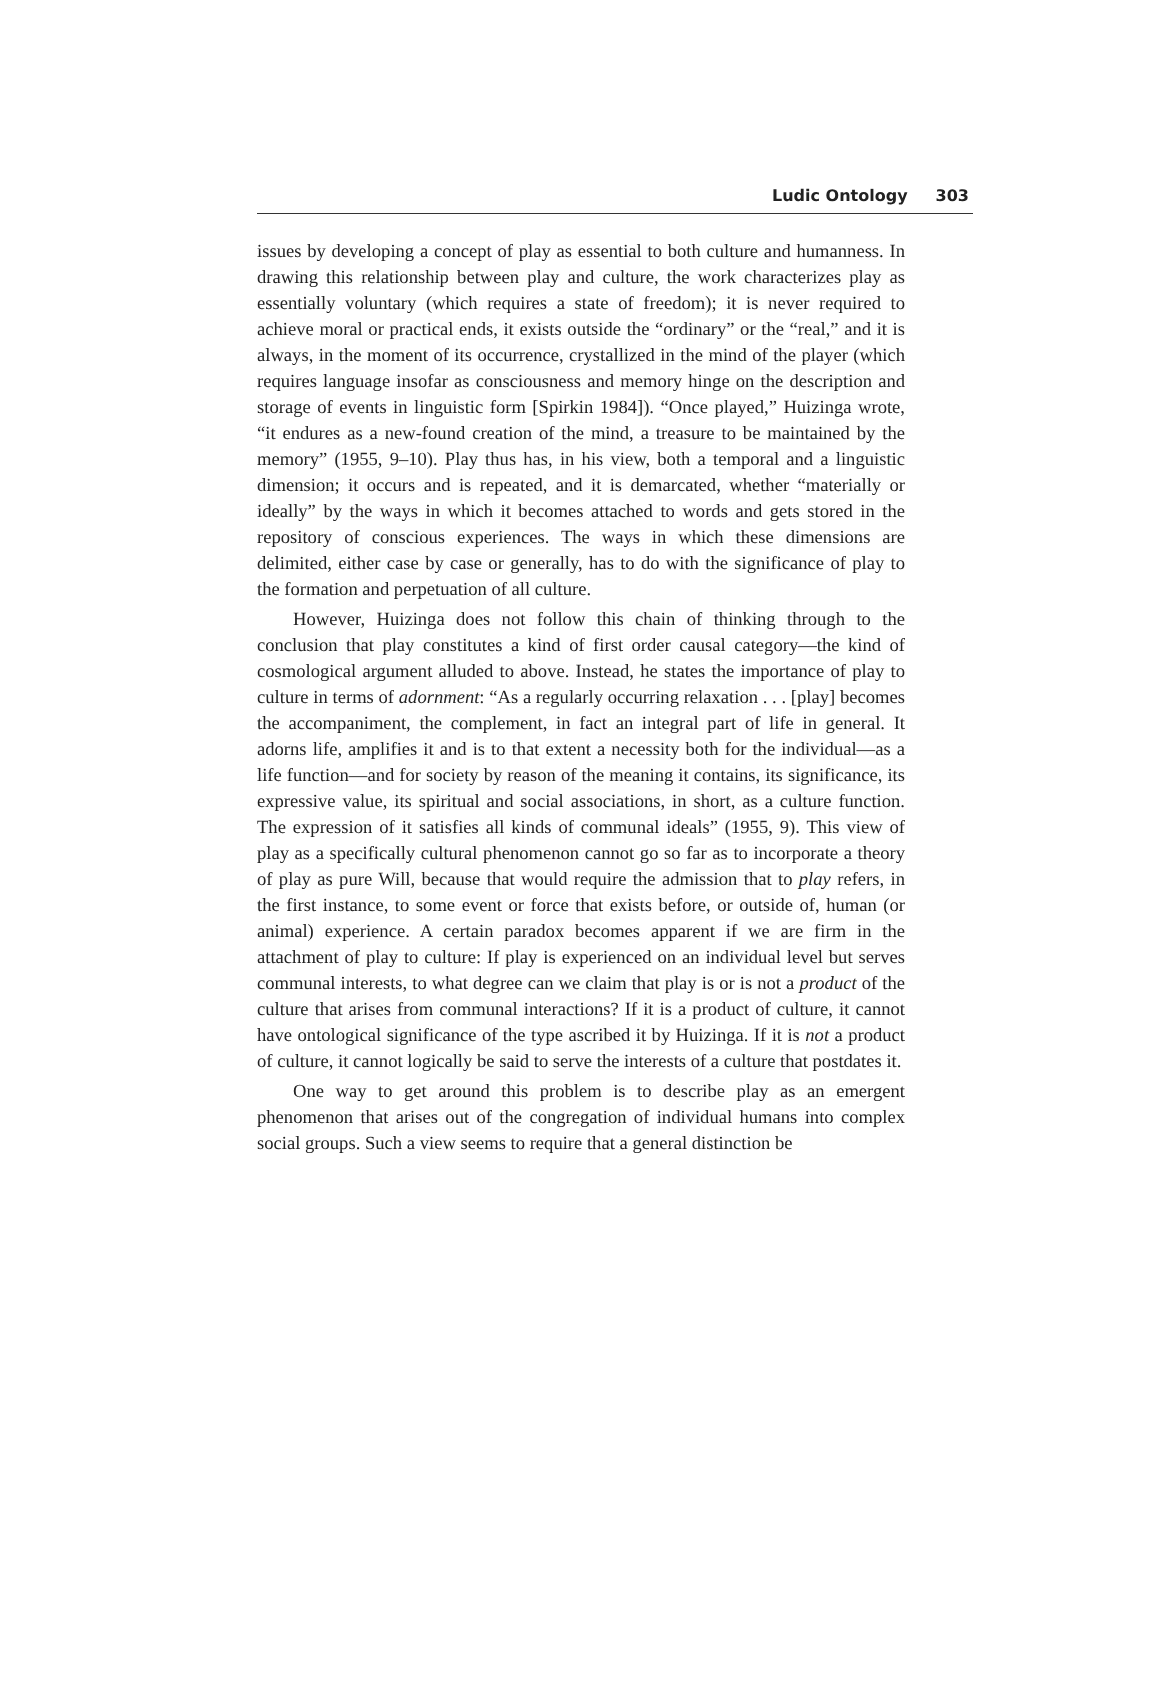Ludic Ontology 303
issues by developing a concept of play as essential to both culture and humanness. In drawing this relationship between play and culture, the work characterizes play as essentially voluntary (which requires a state of freedom); it is never required to achieve moral or practical ends, it exists outside the “ordinary” or the “real,” and it is always, in the moment of its occurrence, crystallized in the mind of the player (which requires language insofar as consciousness and memory hinge on the description and storage of events in linguistic form [Spirkin 1984]). “Once played,” Huizinga wrote, “it endures as a new-found creation of the mind, a treasure to be maintained by the memory” (1955, 9–10). Play thus has, in his view, both a temporal and a linguistic dimension; it occurs and is repeated, and it is demarcated, whether “materially or ideally” by the ways in which it becomes attached to words and gets stored in the repository of conscious experiences. The ways in which these dimensions are delimited, either case by case or generally, has to do with the significance of play to the formation and perpetuation of all culture.
However, Huizinga does not follow this chain of thinking through to the conclusion that play constitutes a kind of first order causal category—the kind of cosmological argument alluded to above. Instead, he states the importance of play to culture in terms of adornment: “As a regularly occurring relaxation . . . [play] becomes the accompaniment, the complement, in fact an integral part of life in general. It adorns life, amplifies it and is to that extent a necessity both for the individual—as a life function—and for society by reason of the meaning it contains, its significance, its expressive value, its spiritual and social associations, in short, as a culture function. The expression of it satisfies all kinds of communal ideals” (1955, 9). This view of play as a specifically cultural phenomenon cannot go so far as to incorporate a theory of play as pure Will, because that would require the admission that to play refers, in the first instance, to some event or force that exists before, or outside of, human (or animal) experience. A certain paradox becomes apparent if we are firm in the attachment of play to culture: If play is experienced on an individual level but serves communal interests, to what degree can we claim that play is or is not a product of the culture that arises from communal interactions? If it is a product of culture, it cannot have ontological significance of the type ascribed it by Huizinga. If it is not a product of culture, it cannot logically be said to serve the interests of a culture that postdates it.
One way to get around this problem is to describe play as an emergent phenomenon that arises out of the congregation of individual humans into complex social groups. Such a view seems to require that a general distinction be